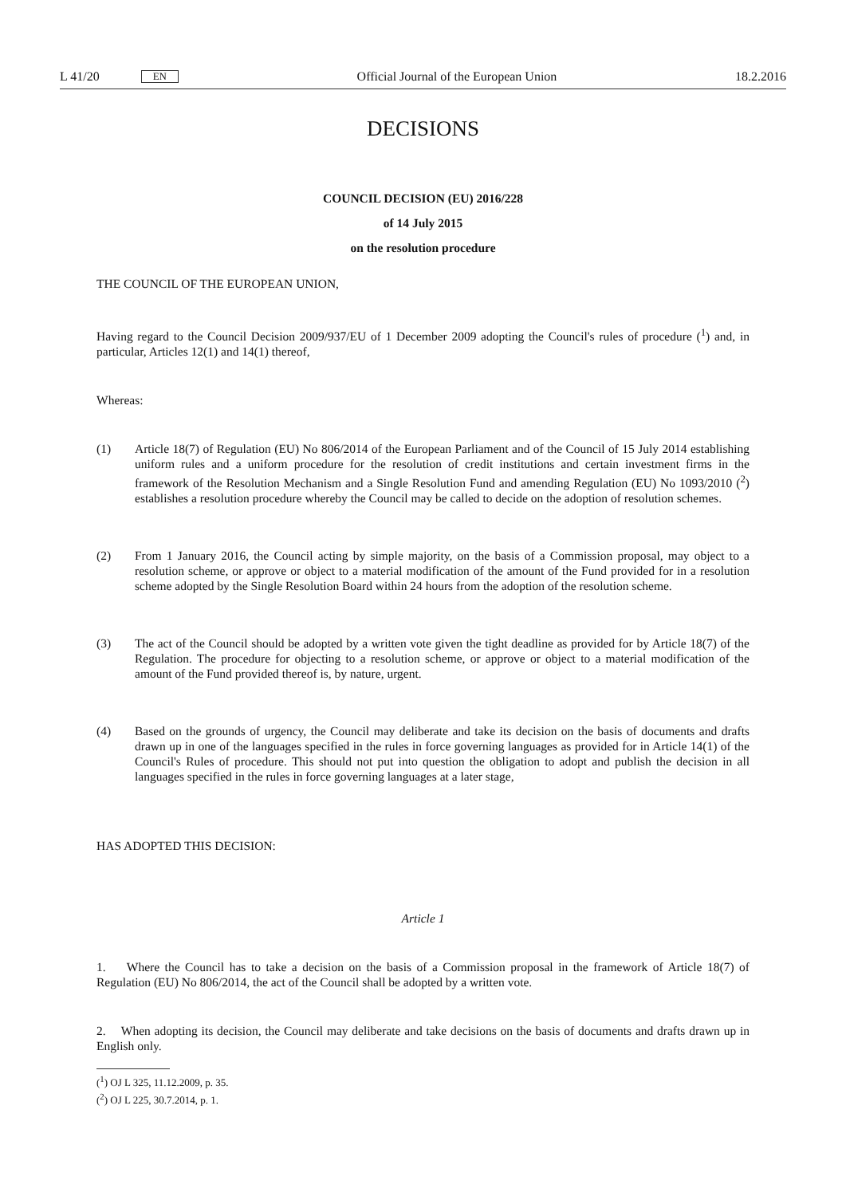L 41/20 EN
Official Journal of the European Union 18.2.2016
DECISIONS
COUNCIL DECISION (EU) 2016/228
of 14 July 2015
on the resolution procedure
THE COUNCIL OF THE EUROPEAN UNION,
Having regard to the Council Decision 2009/937/EU of 1 December 2009 adopting the Council's rules of procedure (<sup>1</sup>) and, in particular, Articles 12(1) and 14(1) thereof,
Whereas:
(1) Article 18(7) of Regulation (EU) No 806/2014 of the European Parliament and of the Council of 15 July 2014 establishing uniform rules and a uniform procedure for the resolution of credit institutions and certain investment firms in the framework of the Resolution Mechanism and a Single Resolution Fund and amending Regulation (EU) No 1093/2010 (<sup>2</sup>) establishes a resolution procedure whereby the Council may be called to decide on the adoption of resolution schemes.
(2) From 1 January 2016, the Council acting by simple majority, on the basis of a Commission proposal, may object to a resolution scheme, or approve or object to a material modification of the amount of the Fund provided for in a resolution scheme adopted by the Single Resolution Board within 24 hours from the adoption of the resolution scheme.
(3) The act of the Council should be adopted by a written vote given the tight deadline as provided for by Article 18(7) of the Regulation. The procedure for objecting to a resolution scheme, or approve or object to a material modification of the amount of the Fund provided thereof is, by nature, urgent.
(4) Based on the grounds of urgency, the Council may deliberate and take its decision on the basis of documents and drafts drawn up in one of the languages specified in the rules in force governing languages as provided for in Article 14(1) of the Council's Rules of procedure. This should not put into question the obligation to adopt and publish the decision in all languages specified in the rules in force governing languages at a later stage,
HAS ADOPTED THIS DECISION:
Article 1
1. Where the Council has to take a decision on the basis of a Commission proposal in the framework of Article 18(7) of Regulation (EU) No 806/2014, the act of the Council shall be adopted by a written vote.
2. When adopting its decision, the Council may deliberate and take decisions on the basis of documents and drafts drawn up in English only.
(<sup>1</sup>) OJ L 325, 11.12.2009, p. 35.
(<sup>2</sup>) OJ L 225, 30.7.2014, p. 1.